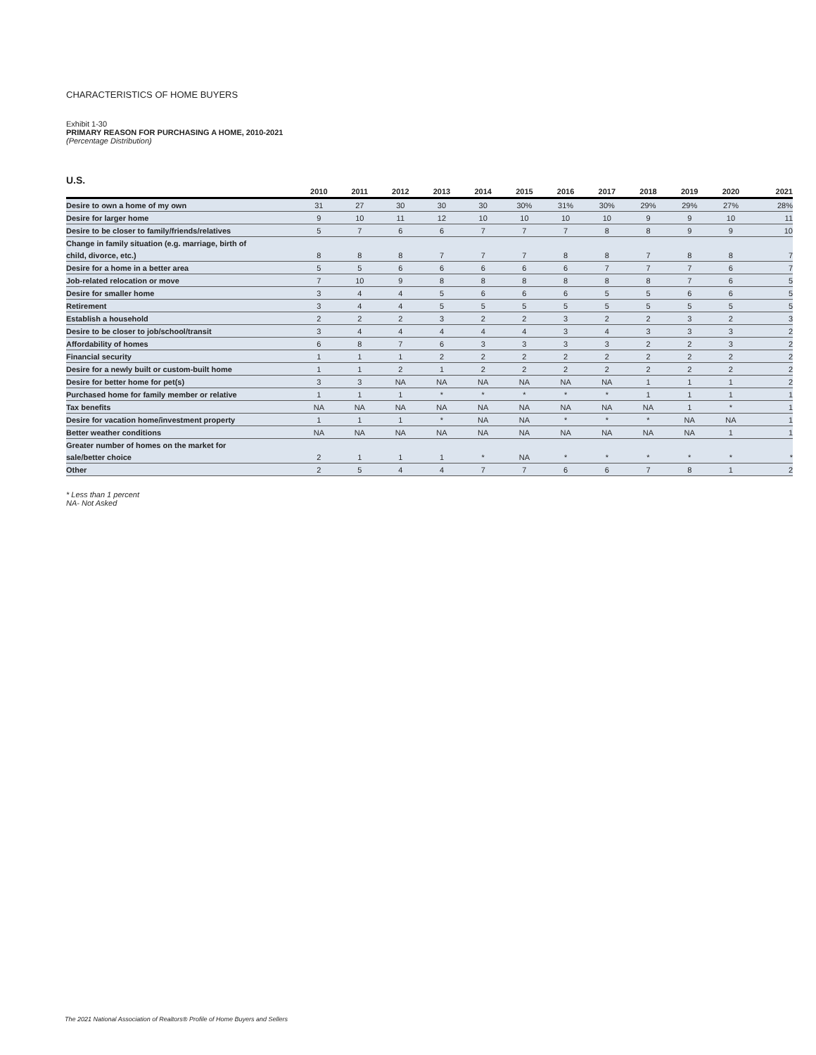CHARACTERISTICS OF HOME BUYERS
Exhibit 1-30
PRIMARY REASON FOR PURCHASING A HOME, 2010-2021
(Percentage Distribution)
U.S.
| | 2010 | 2011 | 2012 | 2013 | 2014 | 2015 | 2016 | 2017 | 2018 | 2019 | 2020 | 2021 |
| --- | --- | --- | --- | --- | --- | --- | --- | --- | --- | --- | --- | --- |
| Desire to own a home of my own | 31 | 27 | 30 | 30 | 30 | 30% | 31% | 30% | 29% | 29% | 27% | 28% |
| Desire for larger home | 9 | 10 | 11 | 12 | 10 | 10 | 10 | 10 | 9 | 9 | 10 | 11 |
| Desire to be closer to family/friends/relatives | 5 | 7 | 6 | 6 | 7 | 7 | 7 | 8 | 8 | 9 | 9 | 10 |
| Change in family situation (e.g. marriage, birth of | | | | | | | | | | | | |
| child, divorce, etc.) | 8 | 8 | 8 | 7 | 7 | 7 | 8 | 8 | 7 | 8 | 8 | 7 |
| Desire for a home in a better area | 5 | 5 | 6 | 6 | 6 | 6 | 6 | 7 | 7 | 7 | 6 | 7 |
| Job-related relocation or move | 7 | 10 | 9 | 8 | 8 | 8 | 8 | 8 | 8 | 7 | 6 | 5 |
| Desire for smaller home | 3 | 4 | 4 | 5 | 6 | 6 | 6 | 5 | 5 | 6 | 6 | 5 |
| Retirement | 3 | 4 | 4 | 5 | 5 | 5 | 5 | 5 | 5 | 5 | 5 | 5 |
| Establish a household | 2 | 2 | 2 | 3 | 2 | 2 | 3 | 2 | 2 | 3 | 2 | 3 |
| Desire to be closer to job/school/transit | 3 | 4 | 4 | 4 | 4 | 4 | 3 | 4 | 3 | 3 | 3 | 2 |
| Affordability of homes | 6 | 8 | 7 | 6 | 3 | 3 | 3 | 3 | 2 | 2 | 3 | 2 |
| Financial security | 1 | 1 | 1 | 2 | 2 | 2 | 2 | 2 | 2 | 2 | 2 | 2 |
| Desire for a newly built or custom-built home | 1 | 1 | 2 | 1 | 2 | 2 | 2 | 2 | 2 | 2 | 2 | 2 |
| Desire for better home for pet(s) | 3 | 3 | NA | NA | NA | NA | NA | NA | 1 | 1 | 1 | 2 |
| Purchased home for family member or relative | 1 | 1 | 1 | * | * | * | * | * | 1 | 1 | 1 | 1 |
| Tax benefits | NA | NA | NA | NA | NA | NA | NA | NA | NA | 1 | * | 1 |
| Desire for vacation home/investment property | 1 | 1 | 1 | * | NA | NA | * | * | * | NA | NA | 1 |
| Better weather conditions | NA | NA | NA | NA | NA | NA | NA | NA | NA | NA | 1 | 1 |
| Greater number of homes on the market for | | | | | | | | | | | | |
| sale/better choice | 2 | 1 | 1 | 1 | * | NA | * | * | * | * | * | * |
| Other | 2 | 5 | 4 | 4 | 7 | 7 | 6 | 6 | 7 | 8 | 1 | 2 |
* Less than 1 percent
NA- Not Asked
The 2021 National Association of Realtors® Profile of Home Buyers and Sellers